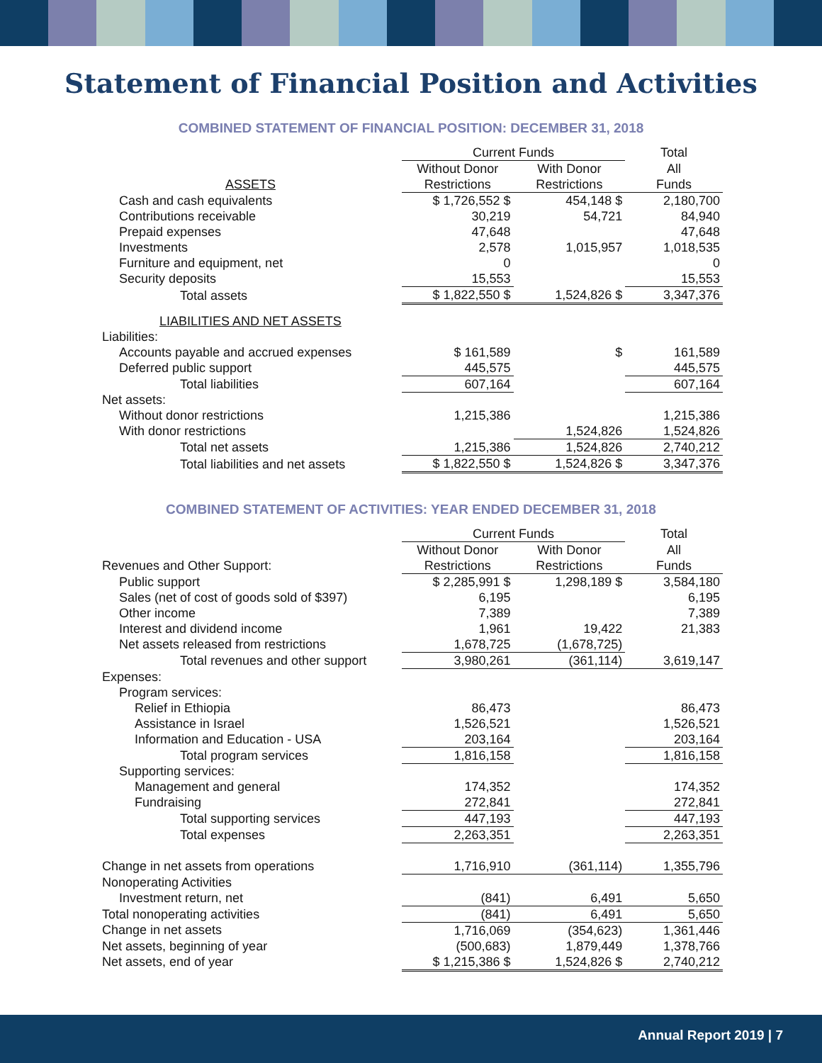Statement of Financial Position and Activities
COMBINED STATEMENT OF FINANCIAL POSITION: DECEMBER 31, 2018
| | Current Funds | | Total |
| | Without Donor | With Donor | All |
| ASSETS | Restrictions | Restrictions | Funds |
| Cash and cash equivalents | $ 1,726,552 $ | 454,148 $ | 2,180,700 |
| Contributions receivable | 30,219 | 54,721 | 84,940 |
| Prepaid expenses | 47,648 | | 47,648 |
| Investments | 2,578 | 1,015,957 | 1,018,535 |
| Furniture and equipment, net | 0 | | 0 |
| Security deposits | 15,553 | | 15,553 |
| Total assets | $ 1,822,550 $ | 1,524,826 $ | 3,347,376 |
| LIABILITIES AND NET ASSETS | | | |
| Liabilities: | | | |
| Accounts payable and accrued expenses | $ 161,589 | $ | 161,589 |
| Deferred public support | 445,575 | | 445,575 |
| Total liabilities | 607,164 | | 607,164 |
| Net assets: | | | |
| Without donor restrictions | 1,215,386 | | 1,215,386 |
| With donor restrictions | | 1,524,826 | 1,524,826 |
| Total net assets | 1,215,386 | 1,524,826 | 2,740,212 |
| Total liabilities and net assets | $ 1,822,550 $ | 1,524,826 $ | 3,347,376 |
COMBINED STATEMENT OF ACTIVITIES: YEAR ENDED DECEMBER 31, 2018
| | Current Funds | | Total |
| | Without Donor | With Donor | All |
| Revenues and Other Support: | Restrictions | Restrictions | Funds |
| Public support | $ 2,285,991 $ | 1,298,189 $ | 3,584,180 |
| Sales (net of cost of goods sold of $397) | 6,195 | | 6,195 |
| Other income | 7,389 | | 7,389 |
| Interest and dividend income | 1,961 | 19,422 | 21,383 |
| Net assets released from restrictions | 1,678,725 | (1,678,725) | |
| Total revenues and other support | 3,980,261 | (361,114) | 3,619,147 |
| Expenses: | | | |
| Program services: | | | |
| Relief in Ethiopia | 86,473 | | 86,473 |
| Assistance in Israel | 1,526,521 | | 1,526,521 |
| Information and Education - USA | 203,164 | | 203,164 |
| Total program services | 1,816,158 | | 1,816,158 |
| Supporting services: | | | |
| Management and general | 174,352 | | 174,352 |
| Fundraising | 272,841 | | 272,841 |
| Total supporting services | 447,193 | | 447,193 |
| Total expenses | 2,263,351 | | 2,263,351 |
| Change in net assets from operations | 1,716,910 | (361,114) | 1,355,796 |
| Nonoperating Activities | | | |
| Investment return, net | (841) | 6,491 | 5,650 |
| Total nonoperating activities | (841) | 6,491 | 5,650 |
| Change in net assets | 1,716,069 | (354,623) | 1,361,446 |
| Net assets, beginning of year | (500,683) | 1,879,449 | 1,378,766 |
| Net assets, end of year | $ 1,215,386 $ | 1,524,826 $ | 2,740,212 |
Annual Report 2019 | 7